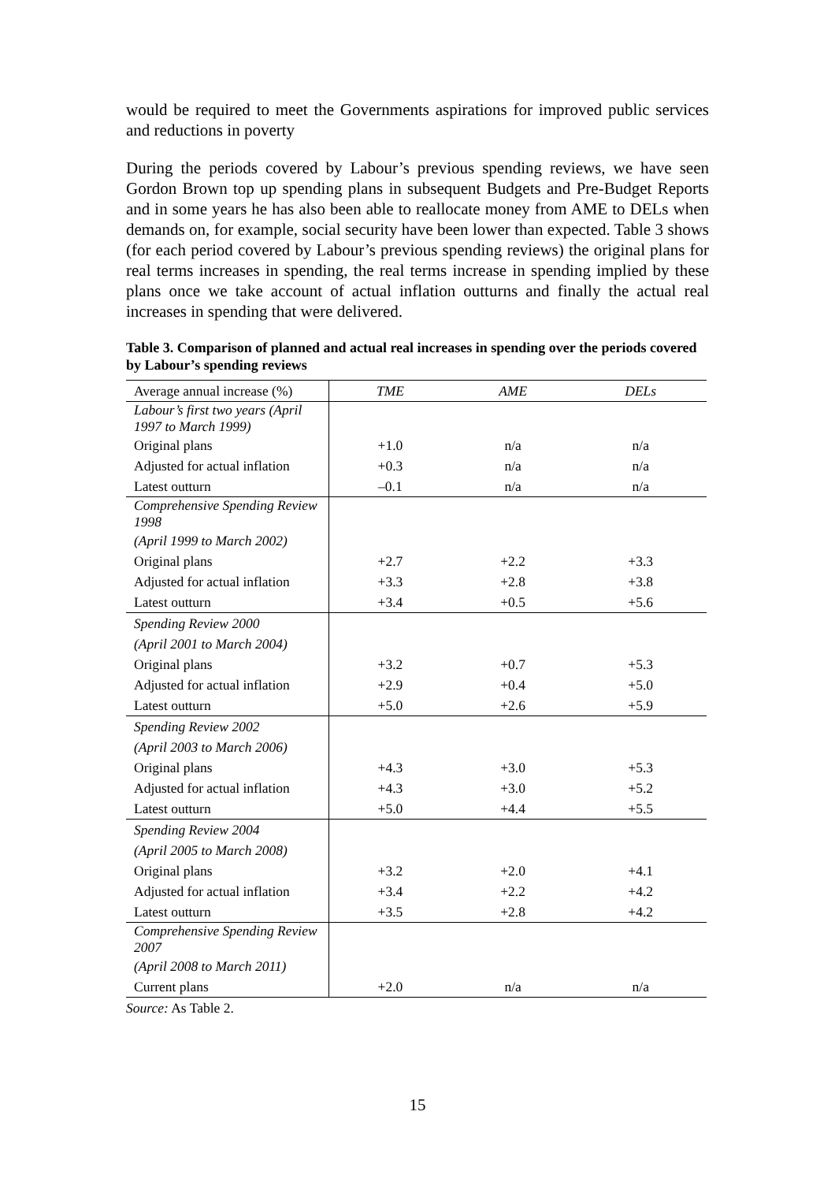would be required to meet the Governments aspirations for improved public services and reductions in poverty
During the periods covered by Labour’s previous spending reviews, we have seen Gordon Brown top up spending plans in subsequent Budgets and Pre-Budget Reports and in some years he has also been able to reallocate money from AME to DELs when demands on, for example, social security have been lower than expected. Table 3 shows (for each period covered by Labour’s previous spending reviews) the original plans for real terms increases in spending, the real terms increase in spending implied by these plans once we take account of actual inflation outturns and finally the actual real increases in spending that were delivered.
Table 3. Comparison of planned and actual real increases in spending over the periods covered by Labour’s spending reviews
| Average annual increase (%) | TME | AME | DELs |
| --- | --- | --- | --- |
| Labour’s first two years (April 1997 to March 1999) | | | |
| Original plans | +1.0 | n/a | n/a |
| Adjusted for actual inflation | +0.3 | n/a | n/a |
| Latest outturn | –0.1 | n/a | n/a |
| Comprehensive Spending Review 1998 | | | |
| (April 1999 to March 2002) | | | |
| Original plans | +2.7 | +2.2 | +3.3 |
| Adjusted for actual inflation | +3.3 | +2.8 | +3.8 |
| Latest outturn | +3.4 | +0.5 | +5.6 |
| Spending Review 2000 | | | |
| (April 2001 to March 2004) | | | |
| Original plans | +3.2 | +0.7 | +5.3 |
| Adjusted for actual inflation | +2.9 | +0.4 | +5.0 |
| Latest outturn | +5.0 | +2.6 | +5.9 |
| Spending Review 2002 | | | |
| (April 2003 to March 2006) | | | |
| Original plans | +4.3 | +3.0 | +5.3 |
| Adjusted for actual inflation | +4.3 | +3.0 | +5.2 |
| Latest outturn | +5.0 | +4.4 | +5.5 |
| Spending Review 2004 | | | |
| (April 2005 to March 2008) | | | |
| Original plans | +3.2 | +2.0 | +4.1 |
| Adjusted for actual inflation | +3.4 | +2.2 | +4.2 |
| Latest outturn | +3.5 | +2.8 | +4.2 |
| Comprehensive Spending Review 2007 | | | |
| (April 2008 to March 2011) | | | |
| Current plans | +2.0 | n/a | n/a |
Source: As Table 2.
15